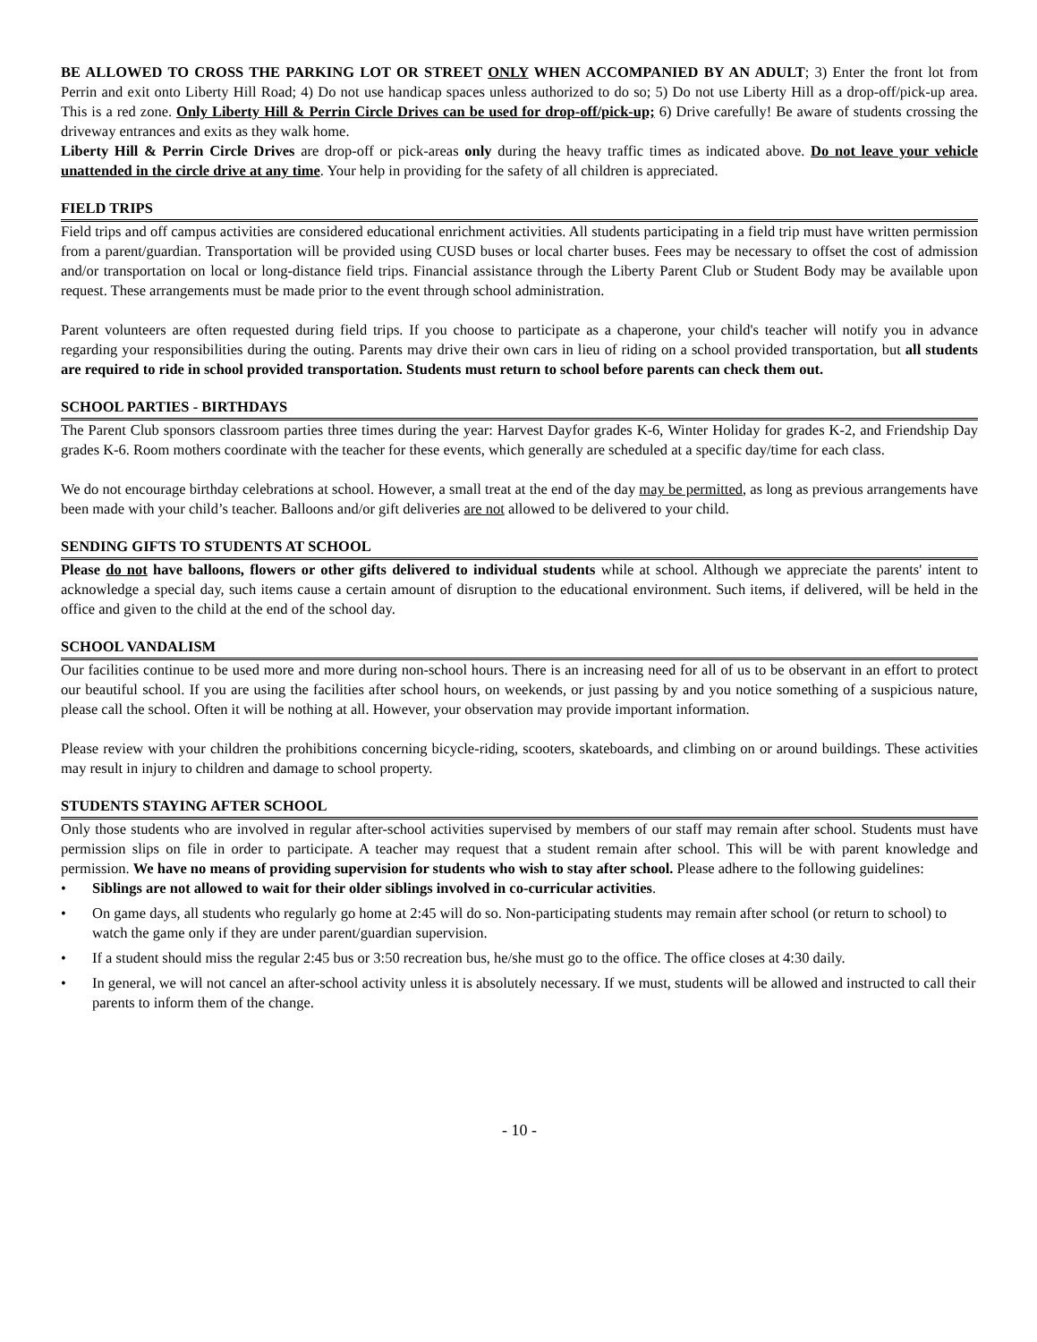BE ALLOWED TO CROSS THE PARKING LOT OR STREET ONLY WHEN ACCOMPANIED BY AN ADULT; 3) Enter the front lot from Perrin and exit onto Liberty Hill Road; 4) Do not use handicap spaces unless authorized to do so; 5) Do not use Liberty Hill as a drop-off/pick-up area. This is a red zone. Only Liberty Hill & Perrin Circle Drives can be used for drop-off/pick-up; 6) Drive carefully! Be aware of students crossing the driveway entrances and exits as they walk home.
Liberty Hill & Perrin Circle Drives are drop-off or pick-areas only during the heavy traffic times as indicated above. Do not leave your vehicle unattended in the circle drive at any time. Your help in providing for the safety of all children is appreciated.
FIELD TRIPS
Field trips and off campus activities are considered educational enrichment activities. All students participating in a field trip must have written permission from a parent/guardian. Transportation will be provided using CUSD buses or local charter buses. Fees may be necessary to offset the cost of admission and/or transportation on local or long-distance field trips. Financial assistance through the Liberty Parent Club or Student Body may be available upon request. These arrangements must be made prior to the event through school administration.
Parent volunteers are often requested during field trips. If you choose to participate as a chaperone, your child's teacher will notify you in advance regarding your responsibilities during the outing. Parents may drive their own cars in lieu of riding on a school provided transportation, but all students are required to ride in school provided transportation. Students must return to school before parents can check them out.
SCHOOL PARTIES - BIRTHDAYS
The Parent Club sponsors classroom parties three times during the year: Harvest Dayfor grades K-6, Winter Holiday for grades K-2, and Friendship Day grades K-6. Room mothers coordinate with the teacher for these events, which generally are scheduled at a specific day/time for each class.
We do not encourage birthday celebrations at school. However, a small treat at the end of the day may be permitted, as long as previous arrangements have been made with your child’s teacher. Balloons and/or gift deliveries are not allowed to be delivered to your child.
SENDING GIFTS TO STUDENTS AT SCHOOL
Please do not have balloons, flowers or other gifts delivered to individual students while at school. Although we appreciate the parents' intent to acknowledge a special day, such items cause a certain amount of disruption to the educational environment. Such items, if delivered, will be held in the office and given to the child at the end of the school day.
SCHOOL VANDALISM
Our facilities continue to be used more and more during non-school hours. There is an increasing need for all of us to be observant in an effort to protect our beautiful school. If you are using the facilities after school hours, on weekends, or just passing by and you notice something of a suspicious nature, please call the school. Often it will be nothing at all. However, your observation may provide important information.
Please review with your children the prohibitions concerning bicycle-riding, scooters, skateboards, and climbing on or around buildings. These activities may result in injury to children and damage to school property.
STUDENTS STAYING AFTER SCHOOL
Only those students who are involved in regular after-school activities supervised by members of our staff may remain after school. Students must have permission slips on file in order to participate. A teacher may request that a student remain after school. This will be with parent knowledge and permission. We have no means of providing supervision for students who wish to stay after school. Please adhere to the following guidelines:
• Siblings are not allowed to wait for their older siblings involved in co-curricular activities.
• On game days, all students who regularly go home at 2:45 will do so. Non-participating students may remain after school (or return to school) to watch the game only if they are under parent/guardian supervision.
• If a student should miss the regular 2:45 bus or 3:50 recreation bus, he/she must go to the office. The office closes at 4:30 daily.
• In general, we will not cancel an after-school activity unless it is absolutely necessary. If we must, students will be allowed and instructed to call their parents to inform them of the change.
- 10 -